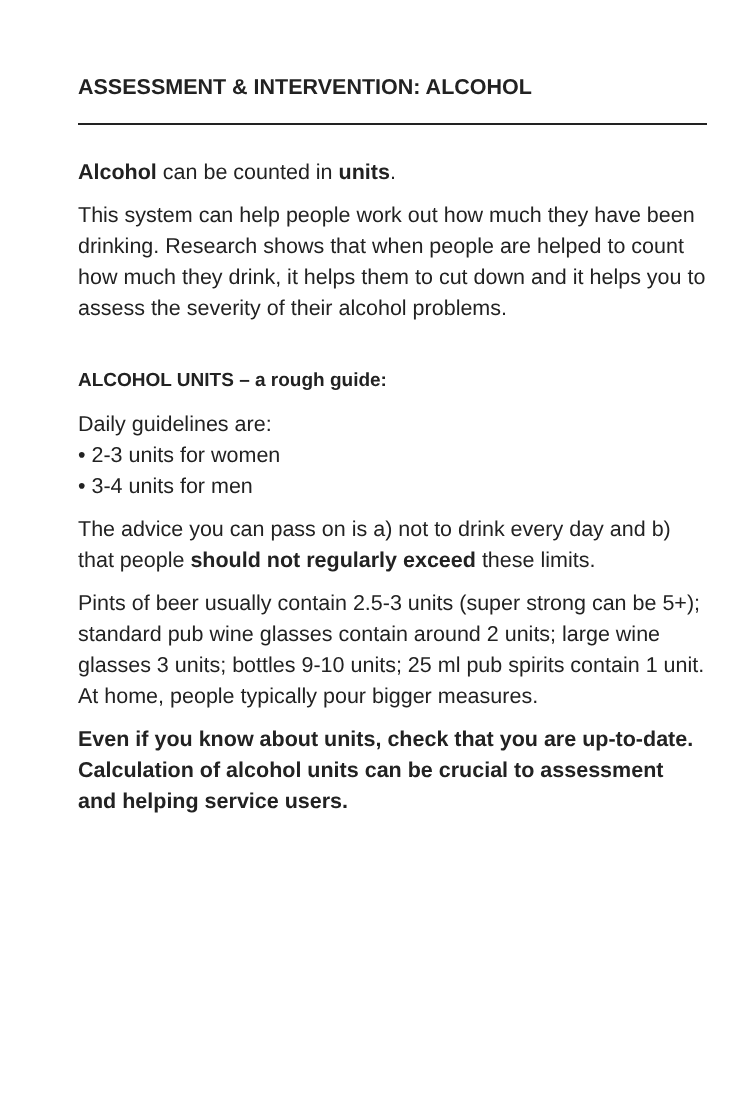ASSESSMENT & INTERVENTION: ALCOHOL
Alcohol can be counted in units.
This system can help people work out how much they have been drinking. Research shows that when people are helped to count how much they drink, it helps them to cut down and it helps you to assess the severity of their alcohol problems.
ALCOHOL UNITS – a rough guide:
Daily guidelines are:
• 2-3 units for women
• 3-4 units for men
The advice you can pass on is a) not to drink every day and b) that people should not regularly exceed these limits.
Pints of beer usually contain 2.5-3 units (super strong can be 5+); standard pub wine glasses contain around 2 units; large wine glasses 3 units; bottles 9-10 units; 25 ml pub spirits contain 1 unit. At home, people typically pour bigger measures.
Even if you know about units, check that you are up-to-date. Calculation of alcohol units can be crucial to assessment and helping service users.